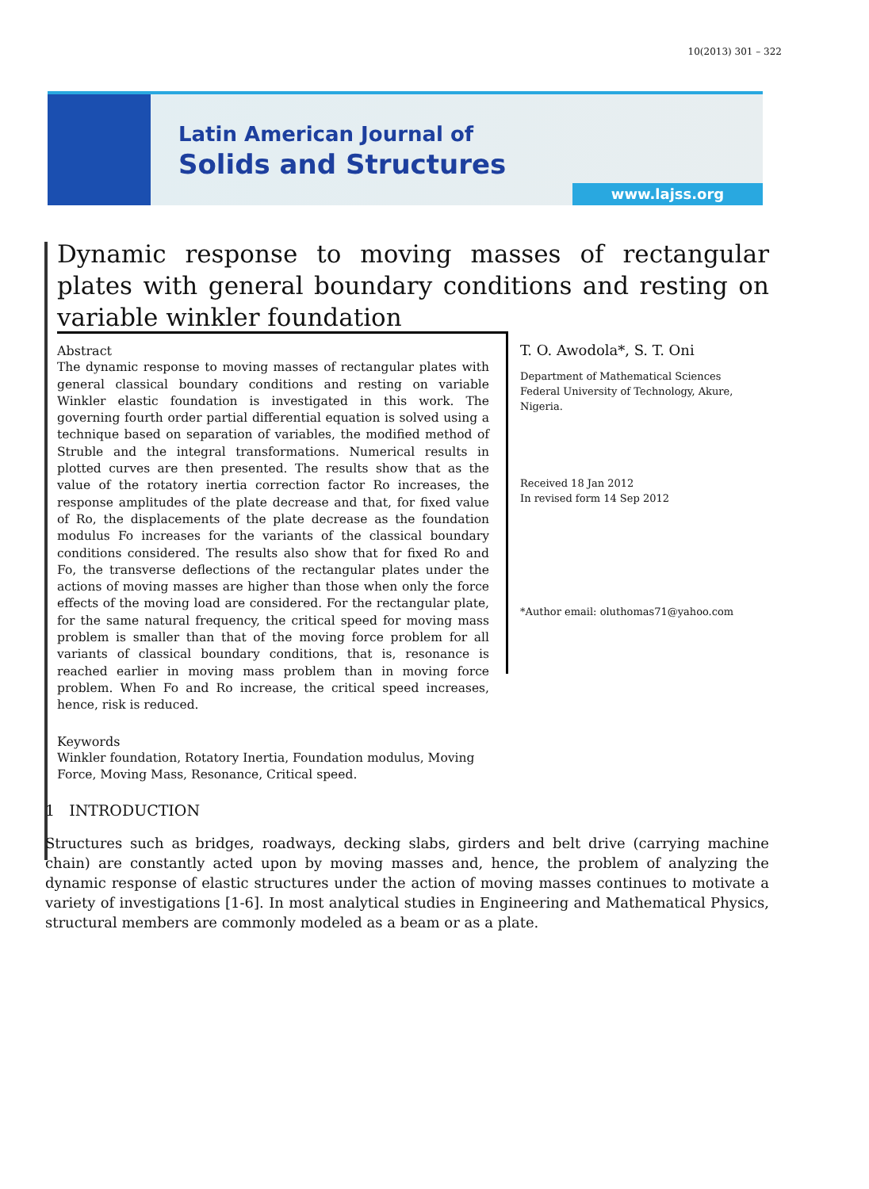10(2013) 301 – 322
Latin American Journal of
Solids and Structures
www.lajss.org
Dynamic response to moving masses of rectangular plates with general boundary conditions and resting on variable winkler foundation
Abstract
The dynamic response to moving masses of rectangular plates with general classical boundary conditions and resting on variable Winkler elastic foundation is investigated in this work. The governing fourth order partial differential equation is solved using a technique based on separation of variables, the modified method of Struble and the integral transformations. Numerical results in plotted curves are then presented. The results show that as the value of the rotatory inertia correction factor Ro increases, the response amplitudes of the plate decrease and that, for fixed value of Ro, the displacements of the plate decrease as the foundation modulus Fo increases for the variants of the classical boundary conditions considered. The results also show that for fixed Ro and Fo, the transverse deflections of the rectangular plates under the actions of moving masses are higher than those when only the force effects of the moving load are considered. For the rectangular plate, for the same natural frequency, the critical speed for moving mass problem is smaller than that of the moving force problem for all variants of classical boundary conditions, that is, resonance is reached earlier in moving mass problem than in moving force problem. When Fo and Ro increase, the critical speed increases, hence, risk is reduced.
Keywords
Winkler foundation, Rotatory Inertia, Foundation modulus, Moving Force, Moving Mass, Resonance, Critical speed.
T. O. Awodola*, S. T. Oni
Department of Mathematical Sciences
Federal University of Technology, Akure, Nigeria.
Received 18 Jan 2012
In revised form 14 Sep 2012
*Author email: oluthomas71@yahoo.com
1 INTRODUCTION
Structures such as bridges, roadways, decking slabs, girders and belt drive (carrying machine chain) are constantly acted upon by moving masses and, hence, the problem of analyzing the dynamic response of elastic structures under the action of moving masses continues to motivate a variety of investigations [1-6]. In most analytical studies in Engineering and Mathematical Physics, structural members are commonly modeled as a beam or as a plate.